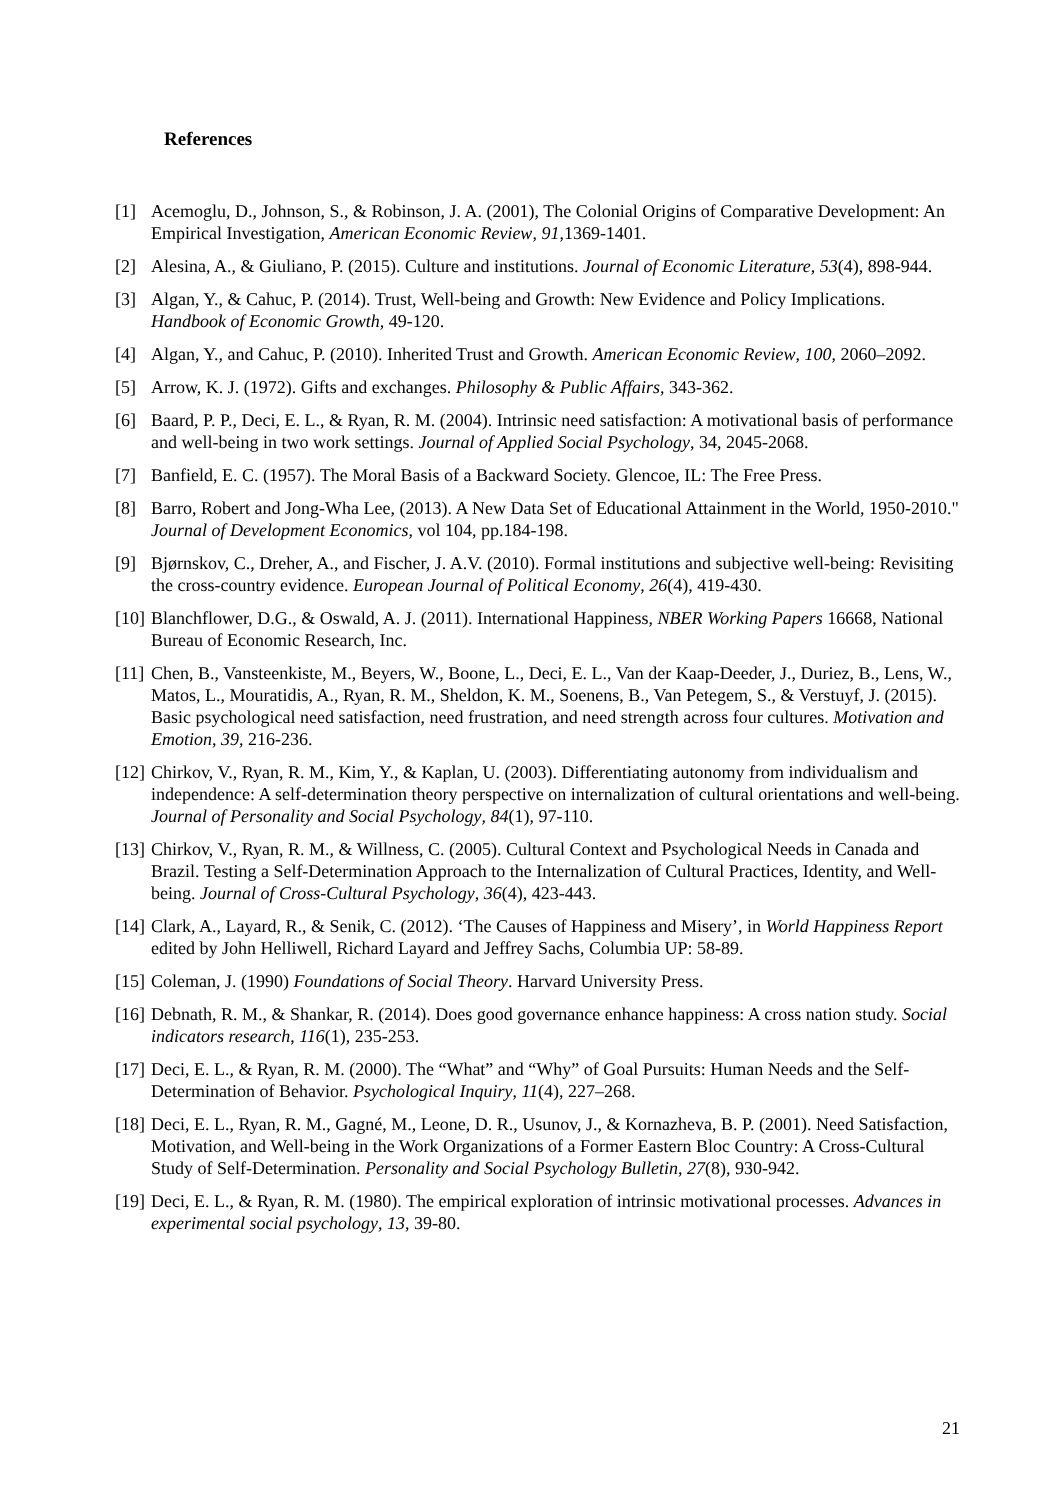References
[1] Acemoglu, D., Johnson, S., & Robinson, J. A. (2001), The Colonial Origins of Comparative Development: An Empirical Investigation, American Economic Review, 91,1369-1401.
[2] Alesina, A., & Giuliano, P. (2015). Culture and institutions. Journal of Economic Literature, 53(4), 898-944.
[3] Algan, Y., & Cahuc, P. (2014). Trust, Well-being and Growth: New Evidence and Policy Implications. Handbook of Economic Growth, 49-120.
[4] Algan, Y., and Cahuc, P. (2010). Inherited Trust and Growth. American Economic Review, 100, 2060–2092.
[5] Arrow, K. J. (1972). Gifts and exchanges. Philosophy & Public Affairs, 343-362.
[6] Baard, P. P., Deci, E. L., & Ryan, R. M. (2004). Intrinsic need satisfaction: A motivational basis of performance and well-being in two work settings. Journal of Applied Social Psychology, 34, 2045-2068.
[7] Banfield, E. C. (1957). The Moral Basis of a Backward Society. Glencoe, IL: The Free Press.
[8] Barro, Robert and Jong-Wha Lee, (2013). A New Data Set of Educational Attainment in the World, 1950-2010." Journal of Development Economics, vol 104, pp.184-198.
[9] Bjørnskov, C., Dreher, A., and Fischer, J. A.V. (2010). Formal institutions and subjective well-being: Revisiting the cross-country evidence. European Journal of Political Economy, 26(4), 419-430.
[10] Blanchflower, D.G., & Oswald, A. J. (2011). International Happiness, NBER Working Papers 16668, National Bureau of Economic Research, Inc.
[11] Chen, B., Vansteenkiste, M., Beyers, W., Boone, L., Deci, E. L., Van der Kaap-Deeder, J., Duriez, B., Lens, W., Matos, L., Mouratidis, A., Ryan, R. M., Sheldon, K. M., Soenens, B., Van Petegem, S., & Verstuyf, J. (2015). Basic psychological need satisfaction, need frustration, and need strength across four cultures. Motivation and Emotion, 39, 216-236.
[12] Chirkov, V., Ryan, R. M., Kim, Y., & Kaplan, U. (2003). Differentiating autonomy from individualism and independence: A self-determination theory perspective on internalization of cultural orientations and well-being. Journal of Personality and Social Psychology, 84(1), 97-110.
[13] Chirkov, V., Ryan, R. M., & Willness, C. (2005). Cultural Context and Psychological Needs in Canada and Brazil. Testing a Self-Determination Approach to the Internalization of Cultural Practices, Identity, and Well-being. Journal of Cross-Cultural Psychology, 36(4), 423-443.
[14] Clark, A., Layard, R., & Senik, C. (2012). ‘The Causes of Happiness and Misery’, in World Happiness Report edited by John Helliwell, Richard Layard and Jeffrey Sachs, Columbia UP: 58-89.
[15] Coleman, J. (1990) Foundations of Social Theory. Harvard University Press.
[16] Debnath, R. M., & Shankar, R. (2014). Does good governance enhance happiness: A cross nation study. Social indicators research, 116(1), 235-253.
[17] Deci, E. L., & Ryan, R. M. (2000). The “What” and “Why” of Goal Pursuits: Human Needs and the Self-Determination of Behavior. Psychological Inquiry, 11(4), 227–268.
[18] Deci, E. L., Ryan, R. M., Gagné, M., Leone, D. R., Usunov, J., & Kornazheva, B. P. (2001). Need Satisfaction, Motivation, and Well-being in the Work Organizations of a Former Eastern Bloc Country: A Cross-Cultural Study of Self-Determination. Personality and Social Psychology Bulletin, 27(8), 930-942.
[19] Deci, E. L., & Ryan, R. M. (1980). The empirical exploration of intrinsic motivational processes. Advances in experimental social psychology, 13, 39-80.
21